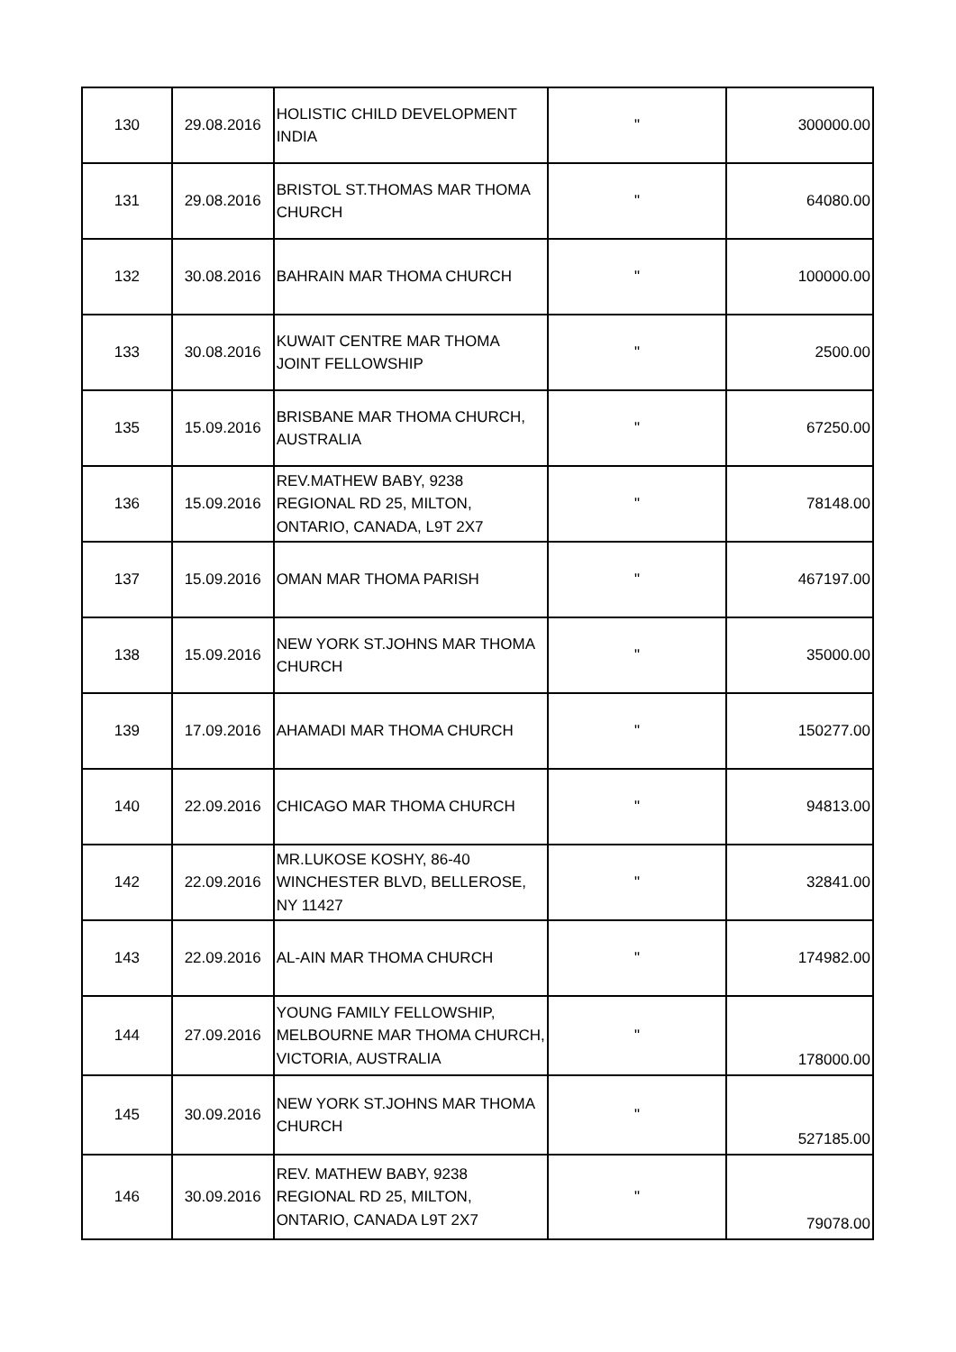| 130 | 29.08.2016 | HOLISTIC CHILD DEVELOPMENT INDIA | " | 300000.00 |
| 131 | 29.08.2016 | BRISTOL ST.THOMAS MAR THOMA CHURCH | " | 64080.00 |
| 132 | 30.08.2016 | BAHRAIN MAR THOMA CHURCH | " | 100000.00 |
| 133 | 30.08.2016 | KUWAIT CENTRE MAR THOMA JOINT FELLOWSHIP | " | 2500.00 |
| 135 | 15.09.2016 | BRISBANE MAR THOMA CHURCH, AUSTRALIA | " | 67250.00 |
| 136 | 15.09.2016 | REV.MATHEW BABY, 9238 REGIONAL RD 25, MILTON, ONTARIO, CANADA, L9T 2X7 | " | 78148.00 |
| 137 | 15.09.2016 | OMAN MAR THOMA PARISH | " | 467197.00 |
| 138 | 15.09.2016 | NEW YORK ST.JOHNS MAR THOMA CHURCH | " | 35000.00 |
| 139 | 17.09.2016 | AHAMADI MAR THOMA CHURCH | " | 150277.00 |
| 140 | 22.09.2016 | CHICAGO MAR THOMA CHURCH | " | 94813.00 |
| 142 | 22.09.2016 | MR.LUKOSE KOSHY, 86-40 WINCHESTER BLVD, BELLEROSE, NY 11427 | " | 32841.00 |
| 143 | 22.09.2016 | AL-AIN MAR THOMA CHURCH | " | 174982.00 |
| 144 | 27.09.2016 | YOUNG FAMILY FELLOWSHIP, MELBOURNE MAR THOMA CHURCH, VICTORIA, AUSTRALIA | " | 178000.00 |
| 145 | 30.09.2016 | NEW YORK ST.JOHNS MAR THOMA CHURCH | " | 527185.00 |
| 146 | 30.09.2016 | REV. MATHEW BABY, 9238 REGIONAL RD 25, MILTON, ONTARIO, CANADA L9T 2X7 | " | 79078.00 |